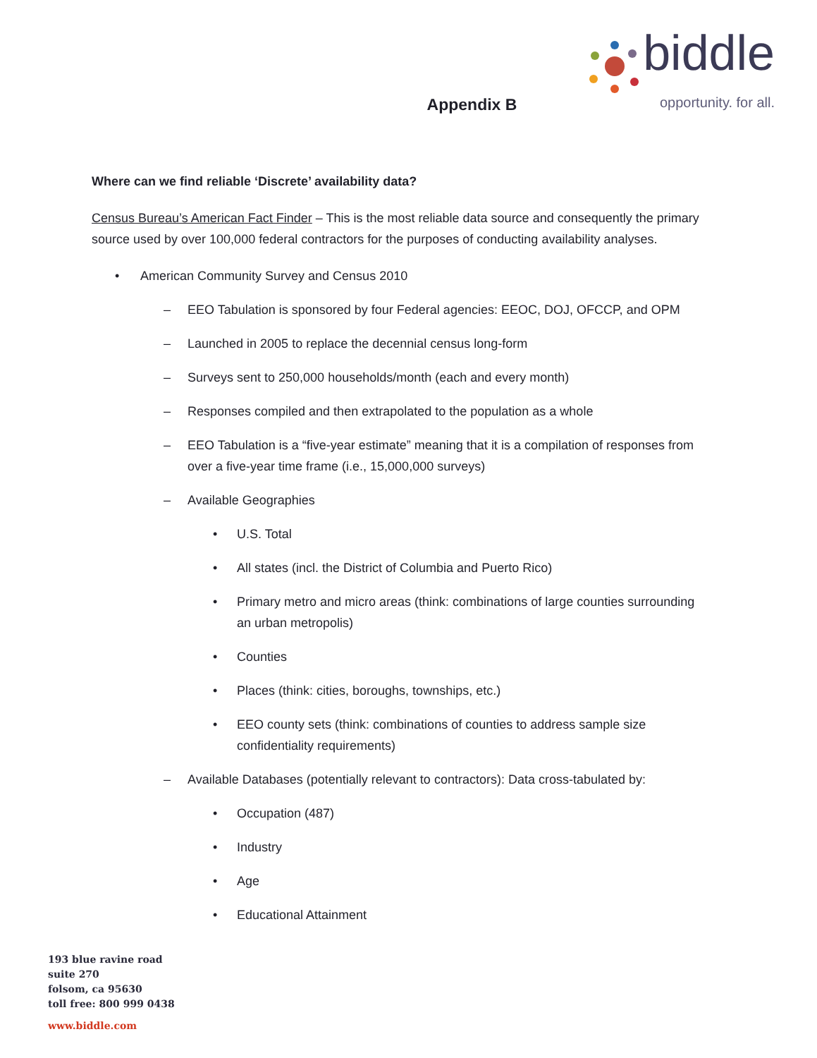biddle
opportunity. for all.
Appendix B
Where can we find reliable ‘Discrete’ availability data?
Census Bureau’s American Fact Finder – This is the most reliable data source and consequently the primary source used by over 100,000 federal contractors for the purposes of conducting availability analyses.
• American Community Survey and Census 2010
– EEO Tabulation is sponsored by four Federal agencies: EEOC, DOJ, OFCCP, and OPM
– Launched in 2005 to replace the decennial census long-form
– Surveys sent to 250,000 households/month (each and every month)
– Responses compiled and then extrapolated to the population as a whole
– EEO Tabulation is a “five-year estimate” meaning that it is a compilation of responses from over a five-year time frame (i.e., 15,000,000 surveys)
– Available Geographies
• U.S. Total
• All states (incl. the District of Columbia and Puerto Rico)
• Primary metro and micro areas (think: combinations of large counties surrounding an urban metropolis)
• Counties
• Places (think: cities, boroughs, townships, etc.)
• EEO county sets (think: combinations of counties to address sample size confidentiality requirements)
– Available Databases (potentially relevant to contractors): Data cross-tabulated by:
• Occupation (487)
• Industry
• Age
• Educational Attainment
193 blue ravine road
suite 270
folsom, ca 95630
toll free: 800 999 0438
www.biddle.com